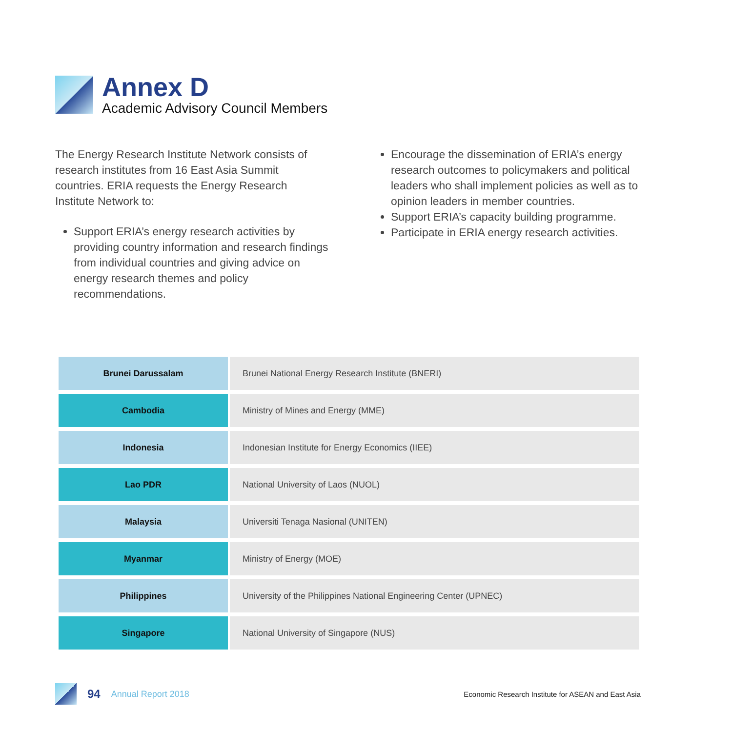Annex D
Academic Advisory Council Members
The Energy Research Institute Network consists of research institutes from 16 East Asia Summit countries. ERIA requests the Energy Research Institute Network to:
Support ERIA’s energy research activities by providing country information and research findings from individual countries and giving advice on energy research themes and policy recommendations.
Encourage the dissemination of ERIA’s energy research outcomes to policymakers and political leaders who shall implement policies as well as to opinion leaders in member countries.
Support ERIA’s capacity building programme.
Participate in ERIA energy research activities.
| Brunei Darussalam | Brunei National Energy Research Institute (BNERI) |
| Cambodia | Ministry of Mines and Energy (MME) |
| Indonesia | Indonesian Institute for Energy Economics (IIEE) |
| Lao PDR | National University of Laos (NUOL) |
| Malaysia | Universiti Tenaga Nasional (UNITEN) |
| Myanmar | Ministry of Energy (MOE) |
| Philippines | University of the Philippines National Engineering Center (UPNEC) |
| Singapore | National University of Singapore (NUS) |
94 Annual Report 2018 Economic Research Institute for ASEAN and East Asia